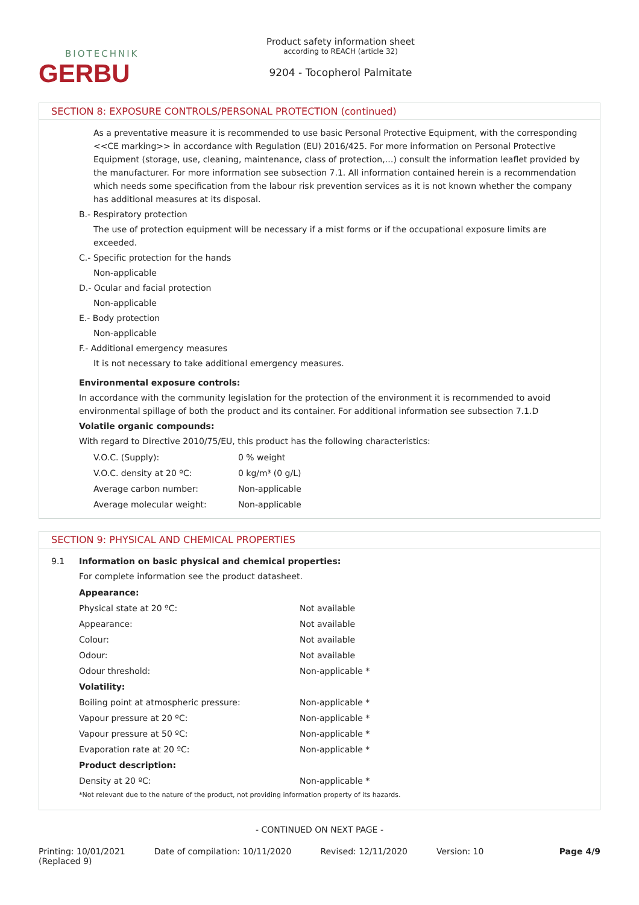BIOTECHNIK
GERBU
Product safety information sheet
according to REACH (article 32)
9204 - Tocopherol Palmitate
SECTION 8: EXPOSURE CONTROLS/PERSONAL PROTECTION (continued)
As a preventative measure it is recommended to use basic Personal Protective Equipment, with the corresponding <<CE marking>> in accordance with Regulation (EU) 2016/425. For more information on Personal Protective Equipment (storage, use, cleaning, maintenance, class of protection,…) consult the information leaflet provided by the manufacturer. For more information see subsection 7.1. All information contained herein is a recommendation which needs some specification from the labour risk prevention services as it is not known whether the company has additional measures at its disposal.
B.- Respiratory protection
The use of protection equipment will be necessary if a mist forms or if the occupational exposure limits are exceeded.
C.- Specific protection for the hands
Non-applicable
D.- Ocular and facial protection
Non-applicable
E.- Body protection
Non-applicable
F.- Additional emergency measures
It is not necessary to take additional emergency measures.
Environmental exposure controls:
In accordance with the community legislation for the protection of the environment it is recommended to avoid environmental spillage of both the product and its container. For additional information see subsection 7.1.D
Volatile organic compounds:
With regard to Directive 2010/75/EU, this product has the following characteristics:
| V.O.C. (Supply): | 0 % weight |
| V.O.C. density at 20 ºC: | 0 kg/m³ (0 g/L) |
| Average carbon number: | Non-applicable |
| Average molecular weight: | Non-applicable |
SECTION 9: PHYSICAL AND CHEMICAL PROPERTIES
9.1 Information on basic physical and chemical properties:
For complete information see the product datasheet.
| Appearance: | |
| Physical state at 20 ºC: | Not available |
| Appearance: | Not available |
| Colour: | Not available |
| Odour: | Not available |
| Odour threshold: | Non-applicable * |
| Volatility: | |
| Boiling point at atmospheric pressure: | Non-applicable * |
| Vapour pressure at 20 ºC: | Non-applicable * |
| Vapour pressure at 50 ºC: | Non-applicable * |
| Evaporation rate at 20 ºC: | Non-applicable * |
| Product description: | |
| Density at 20 ºC: | Non-applicable * |
*Not relevant due to the nature of the product, not providing information property of its hazards.
- CONTINUED ON NEXT PAGE -
Printing: 10/01/2021
(Replaced 9)
Date of compilation: 10/11/2020
Revised: 12/11/2020 Version: 10 Page 4/9